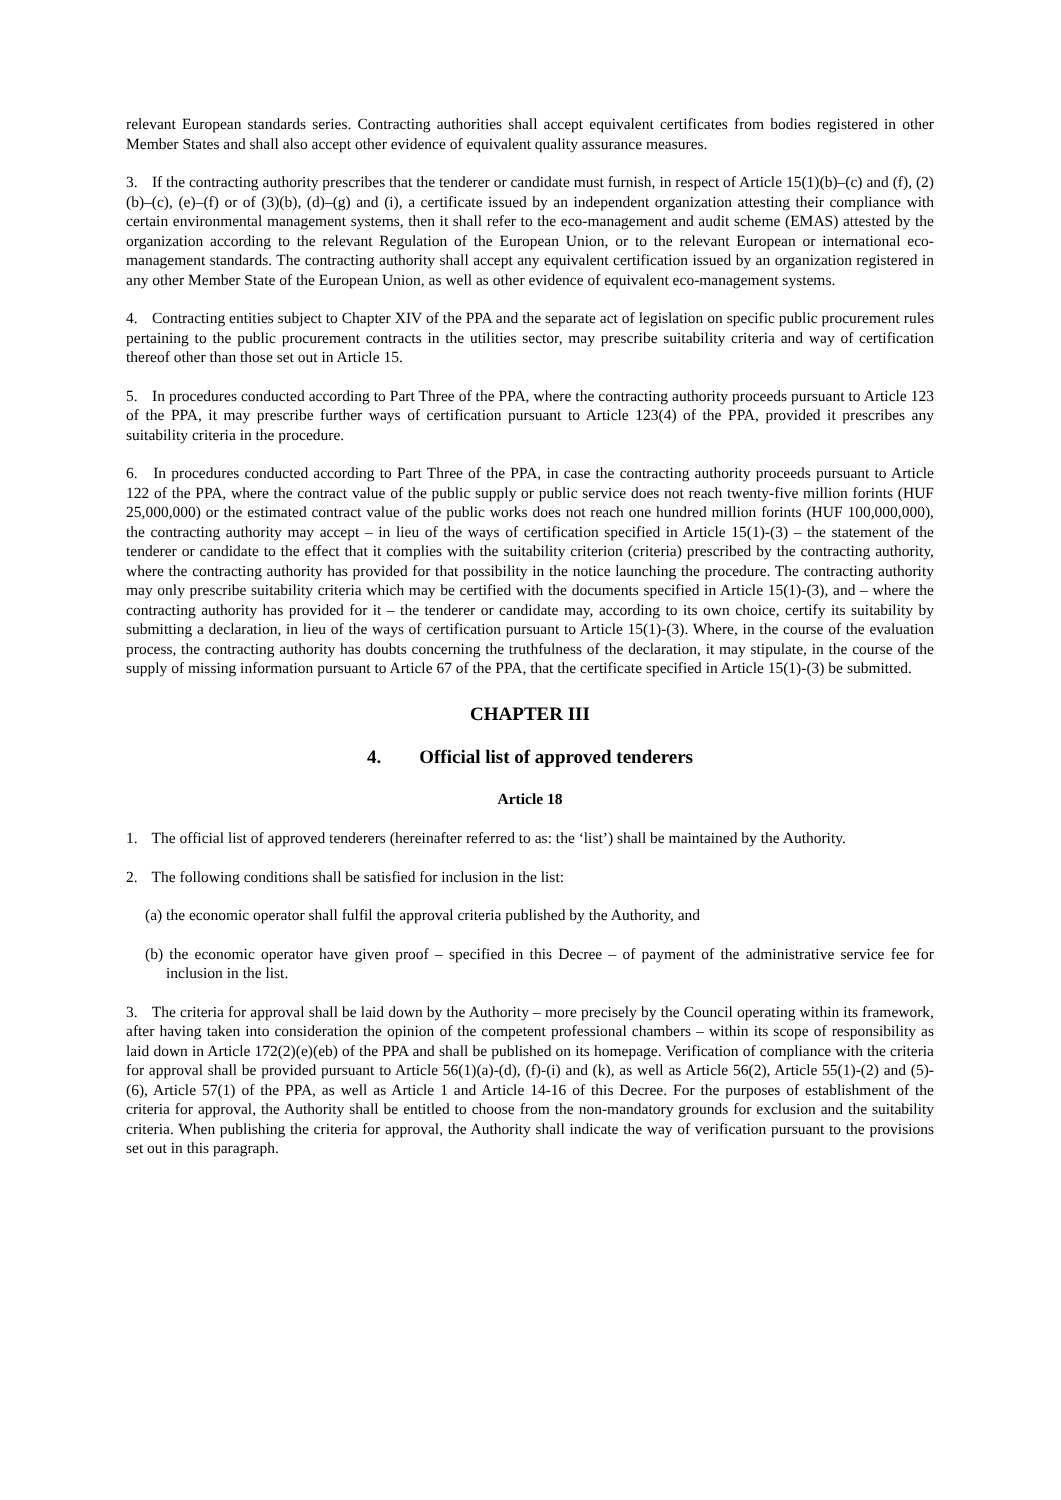relevant European standards series. Contracting authorities shall accept equivalent certificates from bodies registered in other Member States and shall also accept other evidence of equivalent quality assurance measures.
3. If the contracting authority prescribes that the tenderer or candidate must furnish, in respect of Article 15(1)(b)–(c) and (f), (2)(b)–(c), (e)–(f) or of (3)(b), (d)–(g) and (i), a certificate issued by an independent organization attesting their compliance with certain environmental management systems, then it shall refer to the eco-management and audit scheme (EMAS) attested by the organization according to the relevant Regulation of the European Union, or to the relevant European or international eco-management standards. The contracting authority shall accept any equivalent certification issued by an organization registered in any other Member State of the European Union, as well as other evidence of equivalent eco-management systems.
4. Contracting entities subject to Chapter XIV of the PPA and the separate act of legislation on specific public procurement rules pertaining to the public procurement contracts in the utilities sector, may prescribe suitability criteria and way of certification thereof other than those set out in Article 15.
5. In procedures conducted according to Part Three of the PPA, where the contracting authority proceeds pursuant to Article 123 of the PPA, it may prescribe further ways of certification pursuant to Article 123(4) of the PPA, provided it prescribes any suitability criteria in the procedure.
6. In procedures conducted according to Part Three of the PPA, in case the contracting authority proceeds pursuant to Article 122 of the PPA, where the contract value of the public supply or public service does not reach twenty-five million forints (HUF 25,000,000) or the estimated contract value of the public works does not reach one hundred million forints (HUF 100,000,000), the contracting authority may accept – in lieu of the ways of certification specified in Article 15(1)-(3) – the statement of the tenderer or candidate to the effect that it complies with the suitability criterion (criteria) prescribed by the contracting authority, where the contracting authority has provided for that possibility in the notice launching the procedure. The contracting authority may only prescribe suitability criteria which may be certified with the documents specified in Article 15(1)-(3), and – where the contracting authority has provided for it – the tenderer or candidate may, according to its own choice, certify its suitability by submitting a declaration, in lieu of the ways of certification pursuant to Article 15(1)-(3). Where, in the course of the evaluation process, the contracting authority has doubts concerning the truthfulness of the declaration, it may stipulate, in the course of the supply of missing information pursuant to Article 67 of the PPA, that the certificate specified in Article 15(1)-(3) be submitted.
CHAPTER III
4. Official list of approved tenderers
Article 18
1. The official list of approved tenderers (hereinafter referred to as: the ‘list’) shall be maintained by the Authority.
2. The following conditions shall be satisfied for inclusion in the list:
(a) the economic operator shall fulfil the approval criteria published by the Authority, and
(b) the economic operator have given proof – specified in this Decree – of payment of the administrative service fee for inclusion in the list.
3. The criteria for approval shall be laid down by the Authority – more precisely by the Council operating within its framework, after having taken into consideration the opinion of the competent professional chambers – within its scope of responsibility as laid down in Article 172(2)(e)(eb) of the PPA and shall be published on its homepage. Verification of compliance with the criteria for approval shall be provided pursuant to Article 56(1)(a)-(d), (f)-(i) and (k), as well as Article 56(2), Article 55(1)-(2) and (5)-(6), Article 57(1) of the PPA, as well as Article 1 and Article 14-16 of this Decree. For the purposes of establishment of the criteria for approval, the Authority shall be entitled to choose from the non-mandatory grounds for exclusion and the suitability criteria. When publishing the criteria for approval, the Authority shall indicate the way of verification pursuant to the provisions set out in this paragraph.